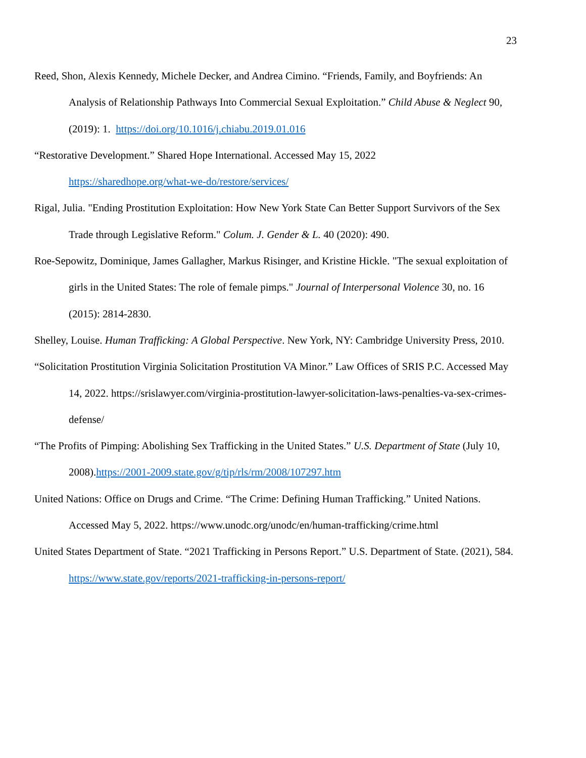23
Reed, Shon, Alexis Kennedy, Michele Decker, and Andrea Cimino. “Friends, Family, and Boyfriends: An Analysis of Relationship Pathways Into Commercial Sexual Exploitation.” Child Abuse & Neglect 90, (2019): 1. https://doi.org/10.1016/j.chiabu.2019.01.016
“Restorative Development.” Shared Hope International. Accessed May 15, 2022
https://sharedhope.org/what-we-do/restore/services/
Rigal, Julia. "Ending Prostitution Exploitation: How New York State Can Better Support Survivors of the Sex Trade through Legislative Reform." Colum. J. Gender & L. 40 (2020): 490.
Roe-Sepowitz, Dominique, James Gallagher, Markus Risinger, and Kristine Hickle. "The sexual exploitation of girls in the United States: The role of female pimps." Journal of Interpersonal Violence 30, no. 16 (2015): 2814-2830.
Shelley, Louise. Human Trafficking: A Global Perspective. New York, NY: Cambridge University Press, 2010.
“Solicitation Prostitution Virginia Solicitation Prostitution VA Minor.” Law Offices of SRIS P.C. Accessed May 14, 2022. https://srislawyer.com/virginia-prostitution-lawyer-solicitation-laws-penalties-va-sex-crimes-defense/
“The Profits of Pimping: Abolishing Sex Trafficking in the United States.” U.S. Department of State (July 10, 2008).https://2001-2009.state.gov/g/tip/rls/rm/2008/107297.htm
United Nations: Office on Drugs and Crime. “The Crime: Defining Human Trafficking.” United Nations. Accessed May 5, 2022. https://www.unodc.org/unodc/en/human-trafficking/crime.html
United States Department of State. “2021 Trafficking in Persons Report.” U.S. Department of State. (2021), 584. https://www.state.gov/reports/2021-trafficking-in-persons-report/